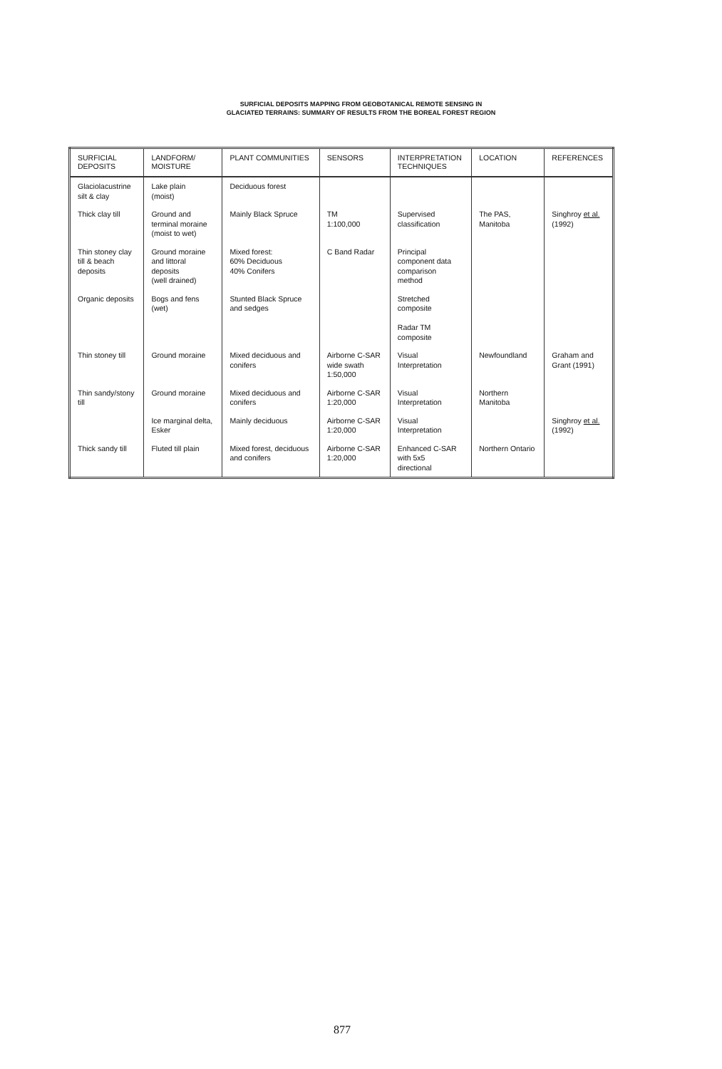SURFICIAL DEPOSITS MAPPING FROM GEOBOTANICAL REMOTE SENSING IN
GLACIATED TERRAINS: SUMMARY OF RESULTS FROM THE BOREAL FOREST REGION
| SURFICIAL DEPOSITS | LANDFORM/ MOISTURE | PLANT COMMUNITIES | SENSORS | INTERPRETATION TECHNIQUES | LOCATION | REFERENCES |
| --- | --- | --- | --- | --- | --- | --- |
| Glaciolacustrine silt & clay | Lake plain (moist) | Deciduous forest | | | | |
| Thick clay till | Ground and terminal moraine (moist to wet) | Mainly Black Spruce | TM 1:100,000 | Supervised classification | The PAS, Manitoba | Singhroy et al. (1992) |
| Thin stoney clay till & beach deposits | Ground moraine and littoral deposits (well drained) | Mixed forest: 60% Deciduous 40% Conifers | C Band Radar | Principal component data comparison method | | |
| Organic deposits | Bogs and fens (wet) | Stunted Black Spruce and sedges | | Stretched composite Radar TM composite | | |
| Thin stoney till | Ground moraine | Mixed deciduous and conifers | Airborne C-SAR wide swath 1:50,000 | Visual Interpretation | Newfoundland | Graham and Grant (1991) |
| Thin sandy/stony till | Ground moraine | Mixed deciduous and conifers | Airborne C-SAR 1:20,000 | Visual Interpretation | Northern Manitoba | |
| | Ice marginal delta, Esker | Mainly deciduous | Airborne C-SAR 1:20,000 | Visual Interpretation | | Singhroy et al. (1992) |
| Thick sandy till | Fluted till plain | Mixed forest, deciduous and conifers | Airborne C-SAR 1:20,000 | Enhanced C-SAR with 5x5 directional | Northern Ontario | |
877